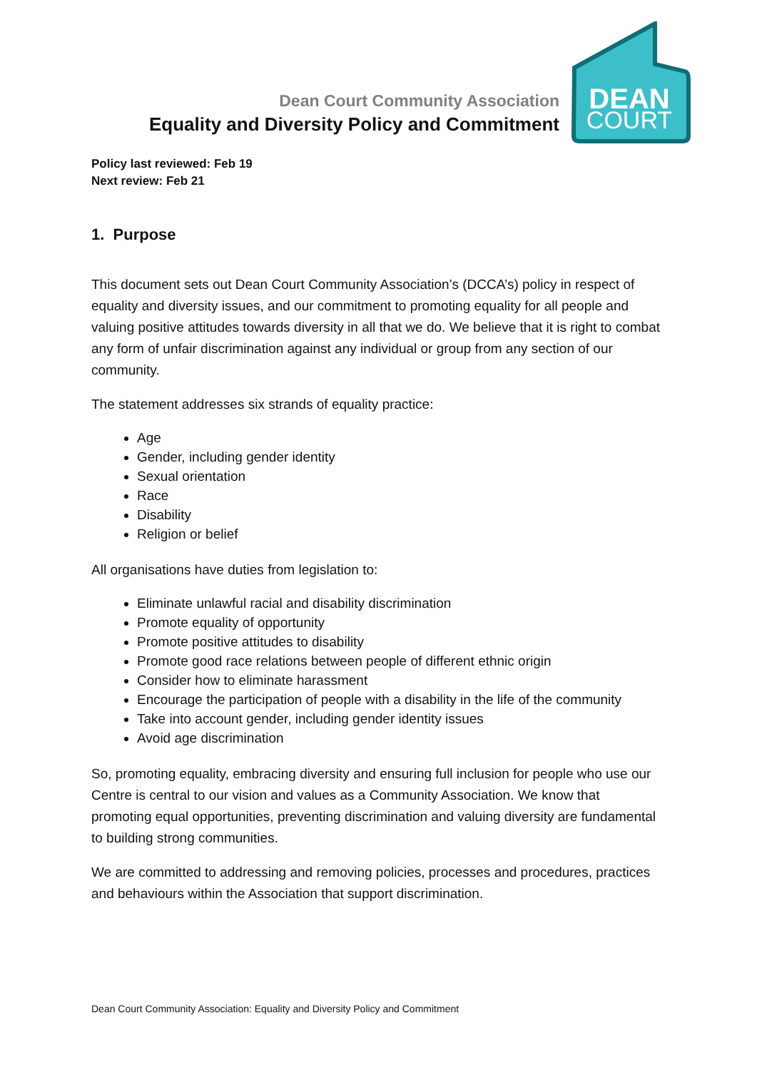Dean Court Community Association
Equality and Diversity Policy and Commitment
DEAN
COURT
Policy last reviewed: Feb 19
Next review: Feb 21
1. Purpose
This document sets out Dean Court Community Association’s (DCCA’s) policy in respect of equality and diversity issues, and our commitment to promoting equality for all people and valuing positive attitudes towards diversity in all that we do. We believe that it is right to combat any form of unfair discrimination against any individual or group from any section of our community.
The statement addresses six strands of equality practice:
Age
Gender, including gender identity
Sexual orientation
Race
Disability
Religion or belief
All organisations have duties from legislation to:
Eliminate unlawful racial and disability discrimination
Promote equality of opportunity
Promote positive attitudes to disability
Promote good race relations between people of different ethnic origin
Consider how to eliminate harassment
Encourage the participation of people with a disability in the life of the community
Take into account gender, including gender identity issues
Avoid age discrimination
So, promoting equality, embracing diversity and ensuring full inclusion for people who use our Centre is central to our vision and values as a Community Association. We know that promoting equal opportunities, preventing discrimination and valuing diversity are fundamental to building strong communities.
We are committed to addressing and removing policies, processes and procedures, practices and behaviours within the Association that support discrimination.
Dean Court Community Association: Equality and Diversity Policy and Commitment